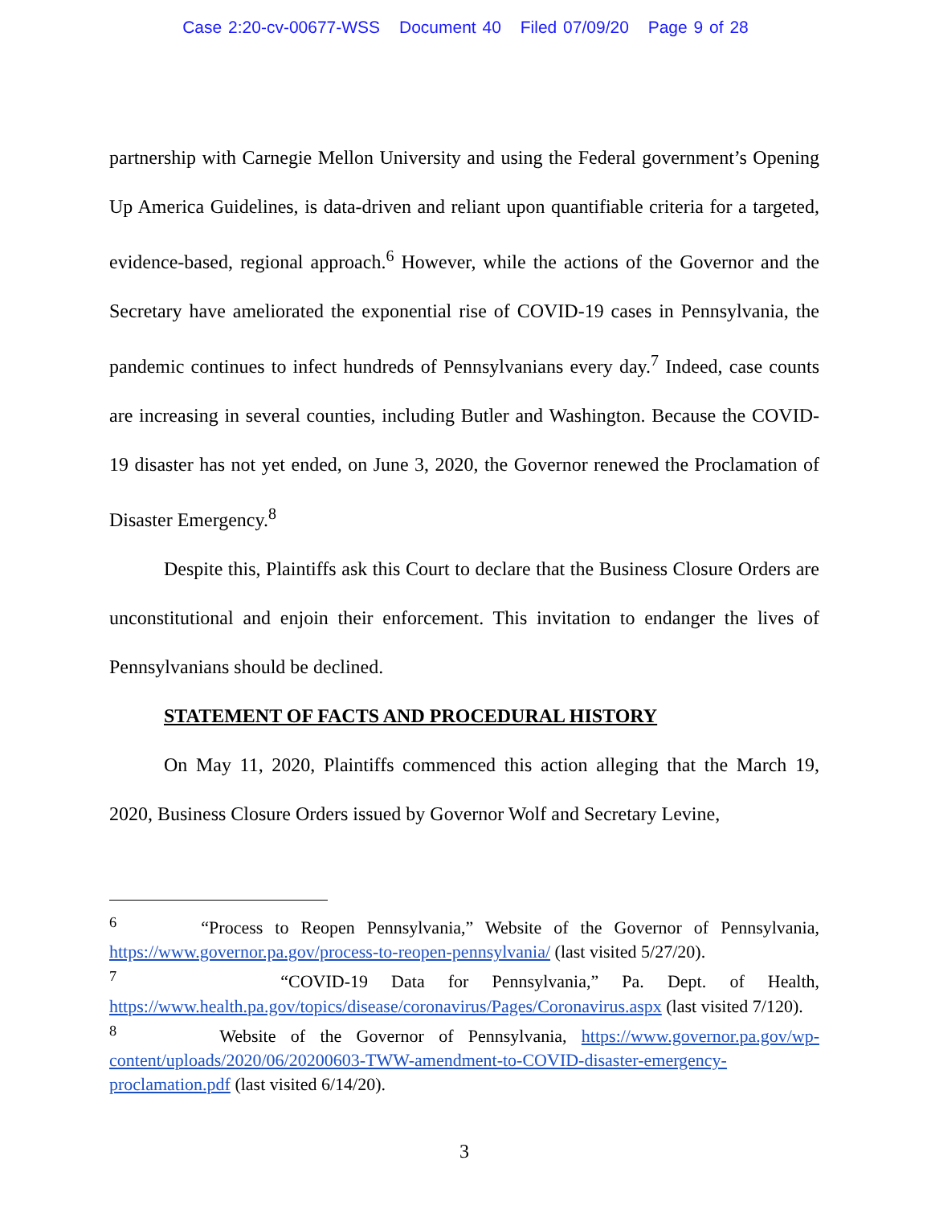Case 2:20-cv-00677-WSS Document 40 Filed 07/09/20 Page 9 of 28
partnership with Carnegie Mellon University and using the Federal government’s Opening Up America Guidelines, is data-driven and reliant upon quantifiable criteria for a targeted, evidence-based, regional approach.<sup>6</sup> However, while the actions of the Governor and the Secretary have ameliorated the exponential rise of COVID-19 cases in Pennsylvania, the pandemic continues to infect hundreds of Pennsylvanians every day.<sup>7</sup> Indeed, case counts are increasing in several counties, including Butler and Washington. Because the COVID-19 disaster has not yet ended, on June 3, 2020, the Governor renewed the Proclamation of Disaster Emergency.<sup>8</sup>
Despite this, Plaintiffs ask this Court to declare that the Business Closure Orders are unconstitutional and enjoin their enforcement. This invitation to endanger the lives of Pennsylvanians should be declined.
STATEMENT OF FACTS AND PROCEDURAL HISTORY
On May 11, 2020, Plaintiffs commenced this action alleging that the March 19, 2020, Business Closure Orders issued by Governor Wolf and Secretary Levine,
<sup>6</sup> “Process to Reopen Pennsylvania,” Website of the Governor of Pennsylvania, https://www.governor.pa.gov/process-to-reopen-pennsylvania/ (last visited 5/27/20).
<sup>7</sup> “COVID-19 Data for Pennsylvania,” Pa. Dept. of Health, https://www.health.pa.gov/topics/disease/coronavirus/Pages/Coronavirus.aspx (last visited 7/120).
<sup>8</sup> Website of the Governor of Pennsylvania, https://www.governor.pa.gov/wp-content/uploads/2020/06/20200603-TWW-amendment-to-COVID-disaster-emergency-proclamation.pdf (last visited 6/14/20).
3